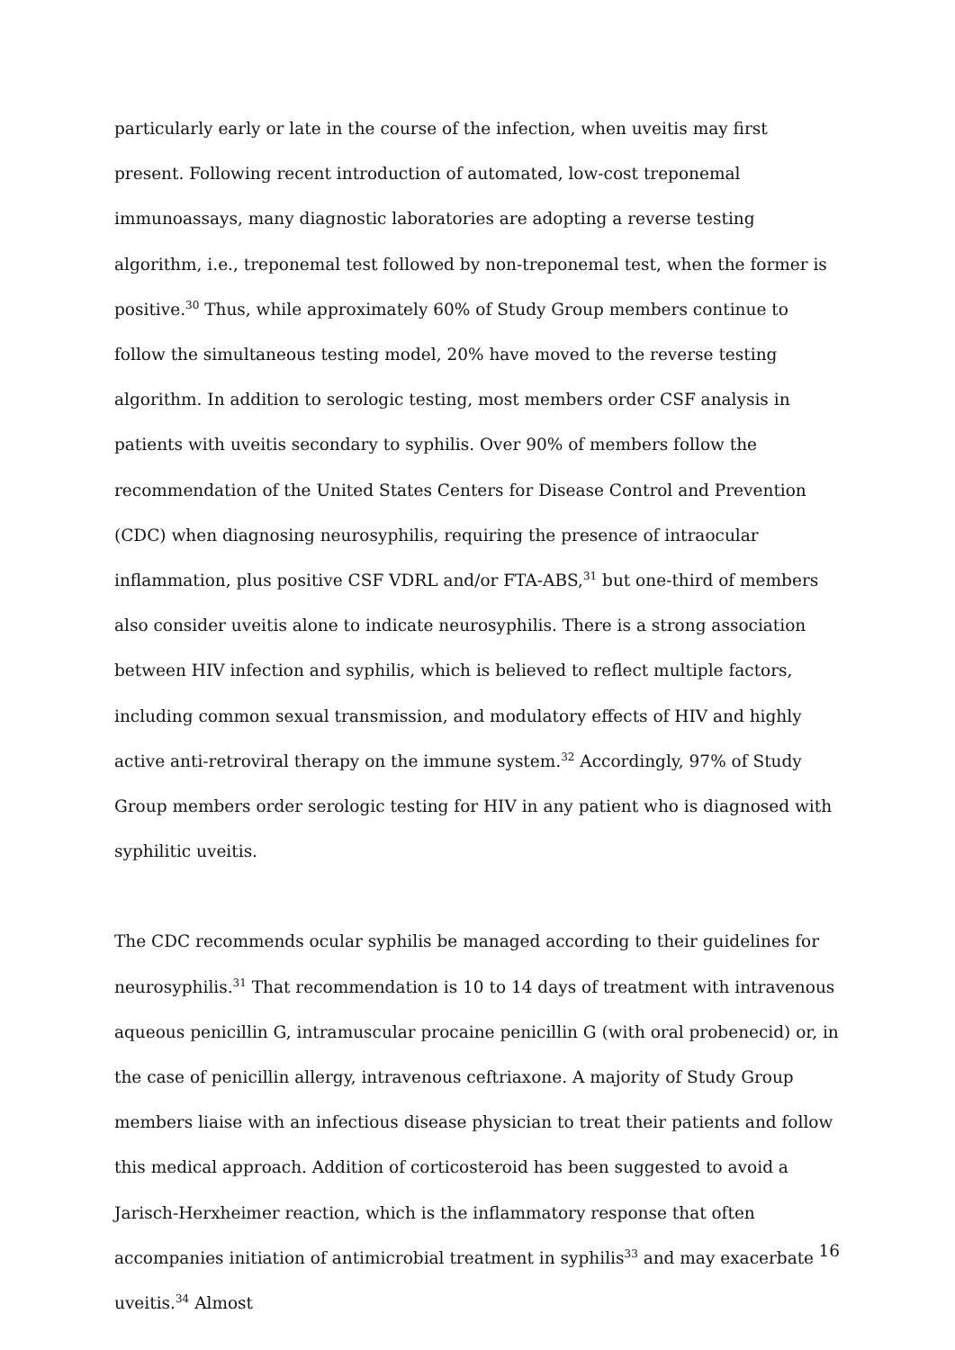particularly early or late in the course of the infection, when uveitis may first present. Following recent introduction of automated, low-cost treponemal immunoassays, many diagnostic laboratories are adopting a reverse testing algorithm, i.e., treponemal test followed by non-treponemal test, when the former is positive.<sup>30</sup> Thus, while approximately 60% of Study Group members continue to follow the simultaneous testing model, 20% have moved to the reverse testing algorithm. In addition to serologic testing, most members order CSF analysis in patients with uveitis secondary to syphilis. Over 90% of members follow the recommendation of the United States Centers for Disease Control and Prevention (CDC) when diagnosing neurosyphilis, requiring the presence of intraocular inflammation, plus positive CSF VDRL and/or FTA-ABS,<sup>31</sup> but one-third of members also consider uveitis alone to indicate neurosyphilis. There is a strong association between HIV infection and syphilis, which is believed to reflect multiple factors, including common sexual transmission, and modulatory effects of HIV and highly active anti-retroviral therapy on the immune system.<sup>32</sup> Accordingly, 97% of Study Group members order serologic testing for HIV in any patient who is diagnosed with syphilitic uveitis.
The CDC recommends ocular syphilis be managed according to their guidelines for neurosyphilis.<sup>31</sup> That recommendation is 10 to 14 days of treatment with intravenous aqueous penicillin G, intramuscular procaine penicillin G (with oral probenecid) or, in the case of penicillin allergy, intravenous ceftriaxone. A majority of Study Group members liaise with an infectious disease physician to treat their patients and follow this medical approach. Addition of corticosteroid has been suggested to avoid a Jarisch-Herxheimer reaction, which is the inflammatory response that often accompanies initiation of antimicrobial treatment in syphilis<sup>33</sup> and may exacerbate uveitis.<sup>34</sup> Almost
16